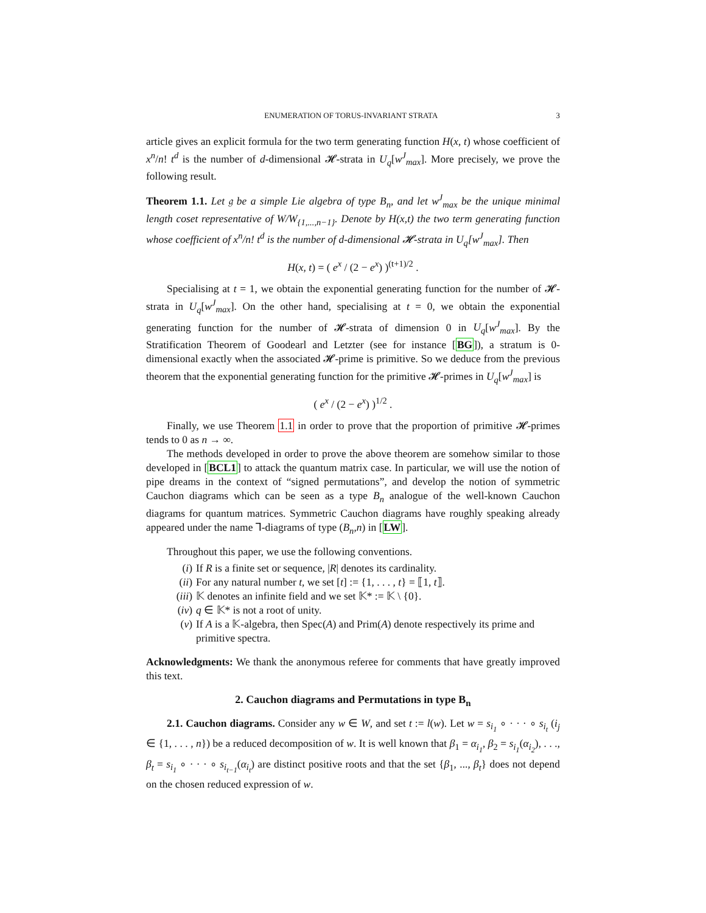ENUMERATION OF TORUS-INVARIANT STRATA 3
article gives an explicit formula for the two term generating function H(x, t) whose coefficient of x<sup>n</sup>/n! t<sup>d</sup> is the number of d-dimensional 𝓗-strata in U<sub>q</sub>[w<sup>J</sup><sub>max</sub>]. More precisely, we prove the following result.
Theorem 1.1. Let 𝔤 be a simple Lie algebra of type B<sub>n</sub>, and let w<sup>J</sup><sub>max</sub> be the unique minimal length coset representative of W/W<sub>{1,...,n−1}</sub>. Denote by H(x,t) the two term generating function whose coefficient of x<sup>n</sup>/n! t<sup>d</sup> is the number of d-dimensional 𝓗-strata in U<sub>q</sub>[w<sup>J</sup><sub>max</sub>]. Then
H(x, t) = ( e<sup>x</sup> / (2 − e<sup>x</sup>) )<sup>(t+1)/2</sup> .
Specialising at t = 1, we obtain the exponential generating function for the number of 𝓗-strata in U<sub>q</sub>[w<sup>J</sup><sub>max</sub>]. On the other hand, specialising at t = 0, we obtain the exponential generating function for the number of 𝓗-strata of dimension 0 in U<sub>q</sub>[w<sup>J</sup><sub>max</sub>]. By the Stratification Theorem of Goodearl and Letzter (see for instance [BG]), a stratum is 0-dimensional exactly when the associated 𝓗-prime is primitive. So we deduce from the previous theorem that the exponential generating function for the primitive 𝓗-primes in U<sub>q</sub>[w<sup>J</sup><sub>max</sub>] is
( e<sup>x</sup> / (2 − e<sup>x</sup>) )<sup>1/2</sup> .
Finally, we use Theorem 1.1 in order to prove that the proportion of primitive 𝓗-primes tends to 0 as n → ∞.
The methods developed in order to prove the above theorem are somehow similar to those developed in [BCL1] to attack the quantum matrix case. In particular, we will use the notion of pipe dreams in the context of “signed permutations”, and develop the notion of symmetric Cauchon diagrams which can be seen as a type B<sub>n</sub> analogue of the well-known Cauchon diagrams for quantum matrices. Symmetric Cauchon diagrams have roughly speaking already appeared under the name Ꞁ-diagrams of type (B<sub>n</sub>,n) in [LW].
Throughout this paper, we use the following conventions.
(i) If R is a finite set or sequence, |R| denotes its cardinality.
(ii) For any natural number t, we set [t] := {1, . . . , t} = ⟦1, t⟧.
(iii) 𝕂 denotes an infinite field and we set 𝕂* := 𝕂 \ {0}.
(iv) q ∈ 𝕂* is not a root of unity.
(v) If A is a 𝕂-algebra, then Spec(A) and Prim(A) denote respectively its prime and primitive spectra.
Acknowledgments: We thank the anonymous referee for comments that have greatly improved this text.
2. Cauchon diagrams and Permutations in type B<sub>n</sub>
2.1. Cauchon diagrams. Consider any w ∈ W, and set t := l(w). Let w = s<sub>i<sub>1</sub></sub> ∘ · · · ∘ s<sub>i<sub>t</sub></sub> (i<sub>j</sub> ∈ {1, . . . , n}) be a reduced decomposition of w. It is well known that β<sub>1</sub> = α<sub>i<sub>1</sub></sub>, β<sub>2</sub> = s<sub>i<sub>1</sub></sub>(α<sub>i<sub>2</sub></sub>), . . ., β<sub>t</sub> = s<sub>i<sub>1</sub></sub> ∘ · · · ∘ s<sub>i<sub>t−1</sub></sub>(α<sub>i<sub>t</sub></sub>) are distinct positive roots and that the set {β<sub>1</sub>, ..., β<sub>t</sub>} does not depend on the chosen reduced expression of w.